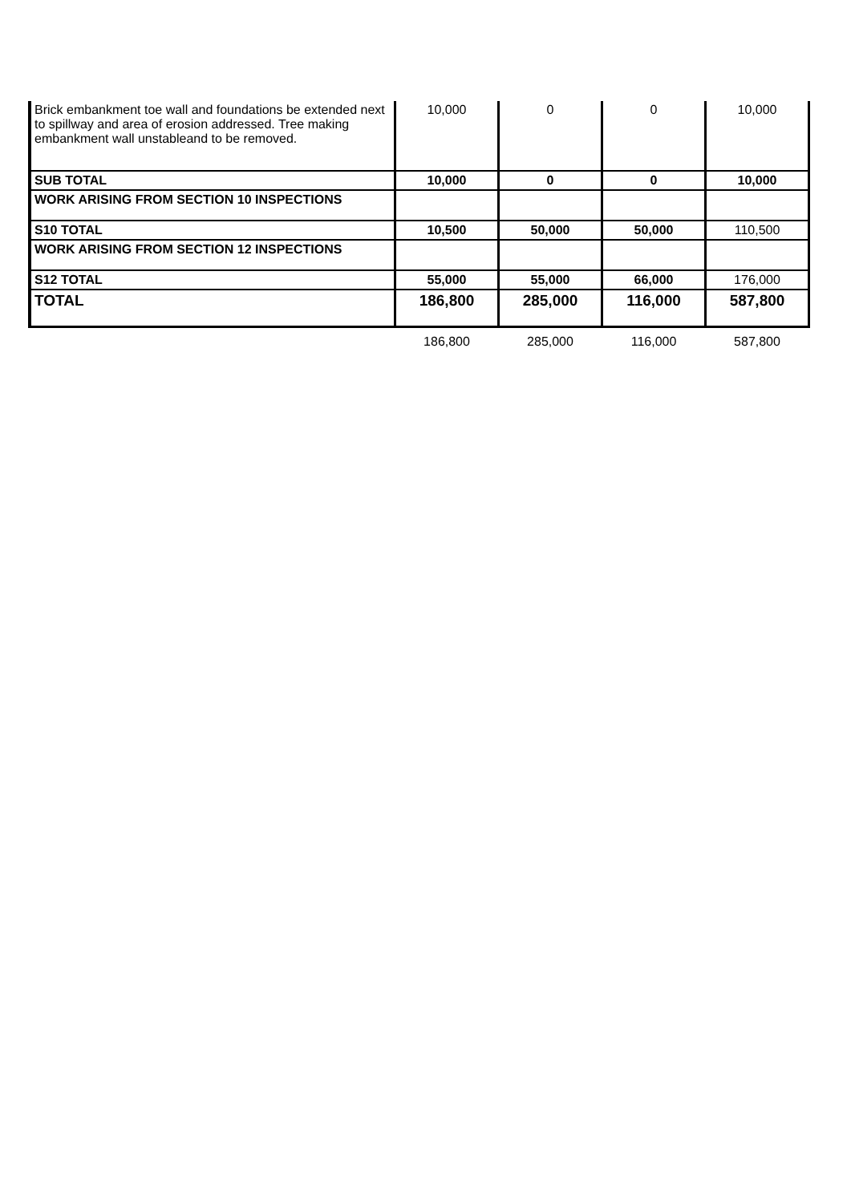| Brick embankment toe wall and foundations be extended next to spillway and area of erosion addressed. Tree making embankment wall unstableand to be removed. | 10,000 | 0 | 0 | 10,000 |
| SUB TOTAL | 10,000 | 0 | 0 | 10,000 |
| WORK ARISING FROM SECTION 10 INSPECTIONS | | | | |
| S10 TOTAL | 10,500 | 50,000 | 50,000 | 110,500 |
| WORK ARISING FROM SECTION 12 INSPECTIONS | | | | |
| S12 TOTAL | 55,000 | 55,000 | 66,000 | 176,000 |
| TOTAL | 186,800 | 285,000 | 116,000 | 587,800 |
| | 186,800 | 285,000 | 116,000 | 587,800 |